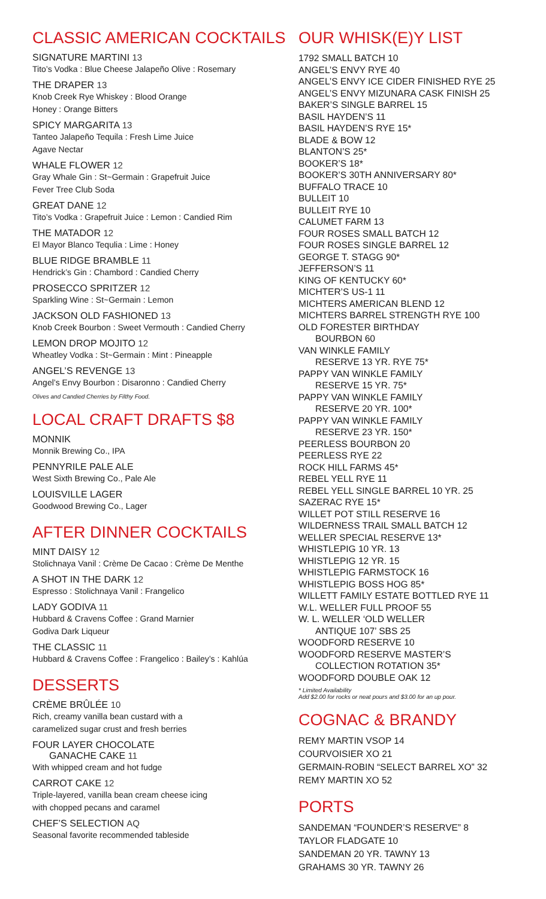CLASSIC AMERICAN COCKTAILS
SIGNATURE MARTINI 13
Tito’s Vodka : Blue Cheese Jalapeño Olive : Rosemary
THE DRAPER 13
Knob Creek Rye Whiskey : Blood Orange
Honey : Orange Bitters
SPICY MARGARITA 13
Tanteo Jalapeño Tequila : Fresh Lime Juice
Agave Nectar
WHALE FLOWER 12
Gray Whale Gin : St~Germain : Grapefruit Juice
Fever Tree Club Soda
GREAT DANE 12
Tito’s Vodka : Grapefruit Juice : Lemon : Candied Rim
THE MATADOR 12
El Mayor Blanco Tequlia : Lime : Honey
BLUE RIDGE BRAMBLE 11
Hendrick’s Gin : Chambord : Candied Cherry
PROSECCO SPRITZER 12
Sparkling Wine : St~Germain : Lemon
JACKSON OLD FASHIONED 13
Knob Creek Bourbon : Sweet Vermouth : Candied Cherry
LEMON DROP MOJITO 12
Wheatley Vodka : St~Germain : Mint : Pineapple
ANGEL’S REVENGE 13
Angel’s Envy Bourbon : Disaronno : Candied Cherry
Olives and Candied Cherries by Filthy Food.
LOCAL CRAFT DRAFTS $8
MONNIK
Monnik Brewing Co., IPA
PENNYRILE PALE ALE
West Sixth Brewing Co., Pale Ale
LOUISVILLE LAGER
Goodwood Brewing Co., Lager
AFTER DINNER COCKTAILS
MINT DAISY 12
Stolichnaya Vanil : Crème De Cacao : Crème De Menthe
A SHOT IN THE DARK 12
Espresso : Stolichnaya Vanil : Frangelico
LADY GODIVA 11
Hubbard & Cravens Coffee : Grand Marnier
Godiva Dark Liqueur
THE CLASSIC 11
Hubbard & Cravens Coffee : Frangelico : Bailey’s : Kahlúa
DESSERTS
CRÈME BRÛLÉE 10
Rich, creamy vanilla bean custard with a
caramelized sugar crust and fresh berries
FOUR LAYER CHOCOLATE
GANACHE CAKE 11
With whipped cream and hot fudge
CARROT CAKE 12
Triple-layered, vanilla bean cream cheese icing
with chopped pecans and caramel
CHEF’S SELECTION AQ
Seasonal favorite recommended tableside
OUR WHISK(E)Y LIST
1792 SMALL BATCH 10
ANGEL’S ENVY RYE 40
ANGEL’S ENVY ICE CIDER FINISHED RYE 25
ANGEL’S ENVY MIZUNARA CASK FINISH 25
BAKER’S SINGLE BARREL 15
BASIL HAYDEN’S 11
BASIL HAYDEN’S RYE 15*
BLADE & BOW 12
BLANTON’S 25*
BOOKER’S 18*
BOOKER’S 30TH ANNIVERSARY 80*
BUFFALO TRACE 10
BULLEIT 10
BULLEIT RYE 10
CALUMET FARM 13
FOUR ROSES SMALL BATCH 12
FOUR ROSES SINGLE BARREL 12
GEORGE T. STAGG 90*
JEFFERSON’S 11
KING OF KENTUCKY 60*
MICHTER’S US-1 11
MICHTERS AMERICAN BLEND 12
MICHTERS BARREL STRENGTH RYE 100
OLD FORESTER BIRTHDAY
BOURBON 60
VAN WINKLE FAMILY
RESERVE 13 YR. RYE 75*
PAPPY VAN WINKLE FAMILY
RESERVE 15 YR. 75*
PAPPY VAN WINKLE FAMILY
RESERVE 20 YR. 100*
PAPPY VAN WINKLE FAMILY
RESERVE 23 YR. 150*
PEERLESS BOURBON 20
PEERLESS RYE 22
ROCK HILL FARMS 45*
REBEL YELL RYE 11
REBEL YELL SINGLE BARREL 10 YR. 25
SAZERAC RYE 15*
WILLET POT STILL RESERVE 16
WILDERNESS TRAIL SMALL BATCH 12
WELLER SPECIAL RESERVE 13*
WHISTLEPIG 10 YR. 13
WHISTLEPIG 12 YR. 15
WHISTLEPIG FARMSTOCK 16
WHISTLEPIG BOSS HOG 85*
WILLETT FAMILY ESTATE BOTTLED RYE 11
W.L. WELLER FULL PROOF 55
W. L. WELLER ‘OLD WELLER
ANTIQUE 107’ SBS 25
WOODFORD RESERVE 10
WOODFORD RESERVE MASTER’S
COLLECTION ROTATION 35*
WOODFORD DOUBLE OAK 12
* Limited Availability
Add $2.00 for rocks or neat pours and $3.00 for an up pour.
COGNAC & BRANDY
REMY MARTIN VSOP 14
COURVOISIER XO 21
GERMAIN-ROBIN “SELECT BARREL XO” 32
REMY MARTIN XO 52
PORTS
SANDEMAN “FOUNDER’S RESERVE” 8
TAYLOR FLADGATE 10
SANDEMAN 20 YR. TAWNY 13
GRAHAMS 30 YR. TAWNY 26